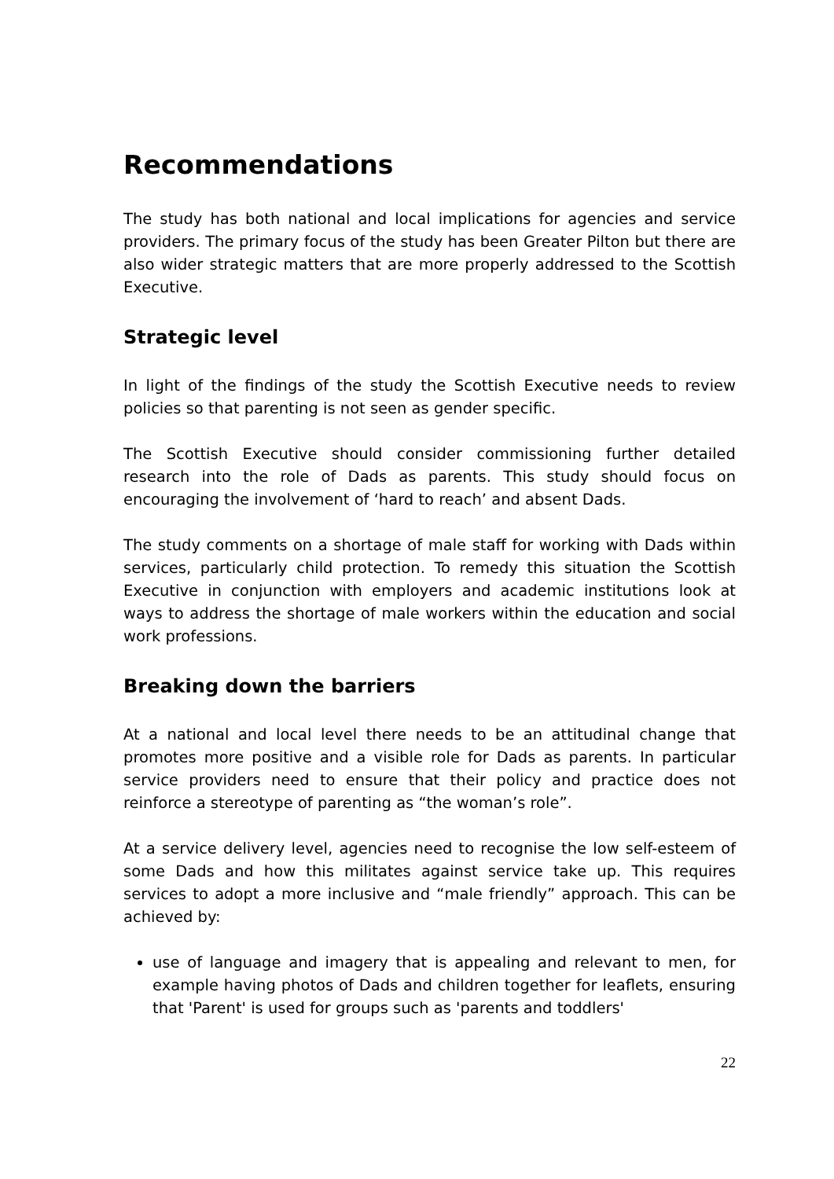Recommendations
The study has both national and local implications for agencies and service providers. The primary focus of the study has been Greater Pilton but there are also wider strategic matters that are more properly addressed to the Scottish Executive.
Strategic level
In light of the findings of the study the Scottish Executive needs to review policies so that parenting is not seen as gender specific.
The Scottish Executive should consider commissioning further detailed research into the role of Dads as parents. This study should focus on encouraging the involvement of ‘hard to reach’ and absent Dads.
The study comments on a shortage of male staff for working with Dads within services, particularly child protection. To remedy this situation the Scottish Executive in conjunction with employers and academic institutions look at ways to address the shortage of male workers within the education and social work professions.
Breaking down the barriers
At a national and local level there needs to be an attitudinal change that promotes more positive and a visible role for Dads as parents. In particular service providers need to ensure that their policy and practice does not reinforce a stereotype of parenting as “the woman’s role”.
At a service delivery level, agencies need to recognise the low self-esteem of some Dads and how this militates against service take up. This requires services to adopt a more inclusive and “male friendly” approach. This can be achieved by:
use of language and imagery that is appealing and relevant to men, for example having photos of Dads and children together for leaflets, ensuring that 'Parent' is used for groups such as 'parents and toddlers'
22